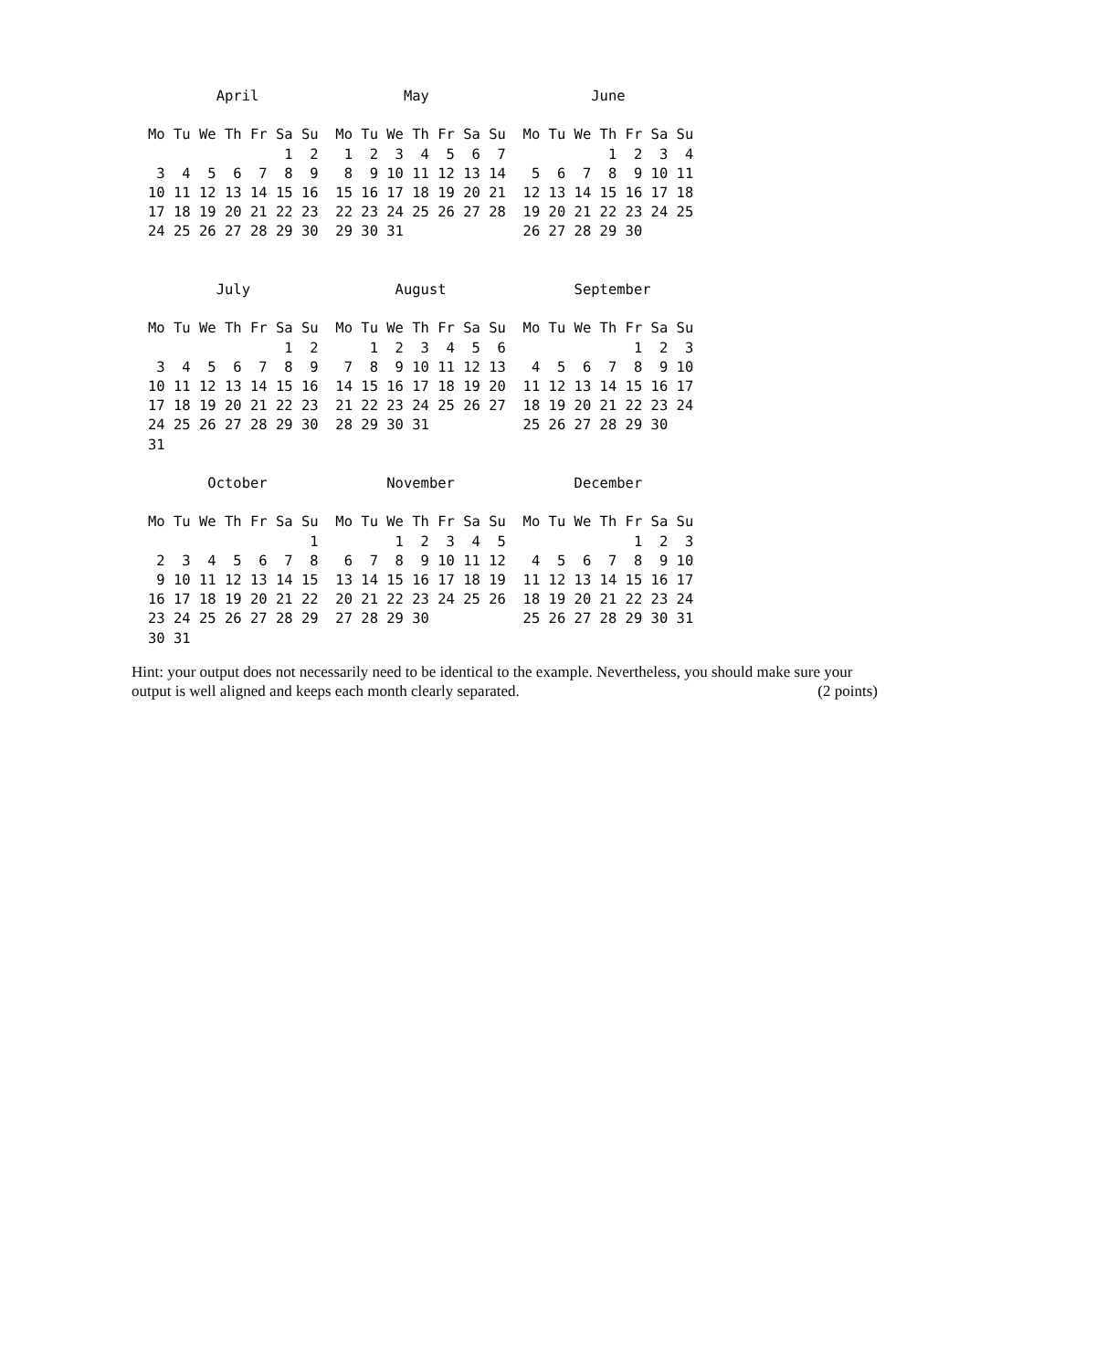April                 May                   June

Mo Tu We Th Fr Sa Su  Mo Tu We Th Fr Sa Su  Mo Tu We Th Fr Sa Su
                1  2   1  2  3  4  5  6  7            1  2  3  4
 3  4  5  6  7  8  9   8  9 10 11 12 13 14   5  6  7  8  9 10 11
10 11 12 13 14 15 16  15 16 17 18 19 20 21  12 13 14 15 16 17 18
17 18 19 20 21 22 23  22 23 24 25 26 27 28  19 20 21 22 23 24 25
24 25 26 27 28 29 30  29 30 31              26 27 28 29 30


        July                 August               September

Mo Tu We Th Fr Sa Su  Mo Tu We Th Fr Sa Su  Mo Tu We Th Fr Sa Su
                1  2      1  2  3  4  5  6               1  2  3
 3  4  5  6  7  8  9   7  8  9 10 11 12 13   4  5  6  7  8  9 10
10 11 12 13 14 15 16  14 15 16 17 18 19 20  11 12 13 14 15 16 17
17 18 19 20 21 22 23  21 22 23 24 25 26 27  18 19 20 21 22 23 24
24 25 26 27 28 29 30  28 29 30 31           25 26 27 28 29 30
31

       October              November              December

Mo Tu We Th Fr Sa Su  Mo Tu We Th Fr Sa Su  Mo Tu We Th Fr Sa Su
                   1         1  2  3  4  5               1  2  3
 2  3  4  5  6  7  8   6  7  8  9 10 11 12   4  5  6  7  8  9 10
 9 10 11 12 13 14 15  13 14 15 16 17 18 19  11 12 13 14 15 16 17
16 17 18 19 20 21 22  20 21 22 23 24 25 26  18 19 20 21 22 23 24
23 24 25 26 27 28 29  27 28 29 30           25 26 27 28 29 30 31
30 31
Hint: your output does not necessarily need to be identical to the example. Nevertheless, you should make sure your output is well aligned and keeps each month clearly separated. (2 points)